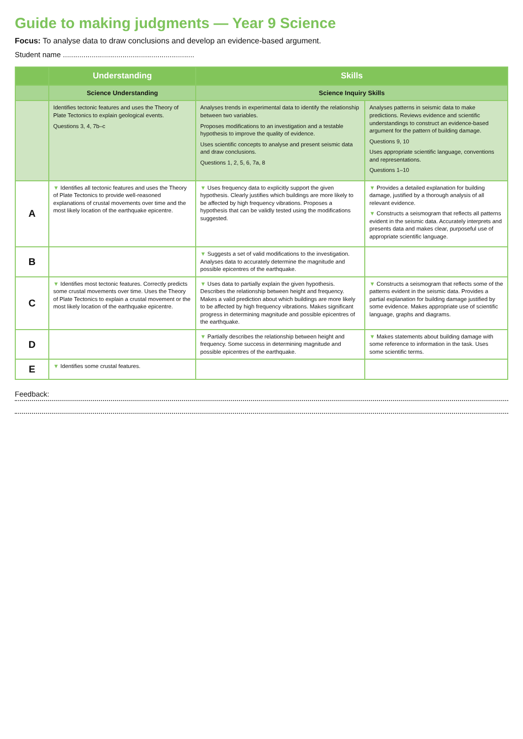Guide to making judgments — Year 9 Science
Focus: To analyse data to draw conclusions and develop an evidence-based argument.
Student name ................................................................
| | Understanding | Skills | |
| --- | --- | --- | --- |
| | Science Understanding | Science Inquiry Skills | |
| | Identifies tectonic features and uses the Theory of Plate Tectonics to explain geological events. Questions 3, 4, 7b–c | Analyses trends in experimental data to identify the relationship between two variables. Proposes modifications to an investigation and a testable hypothesis to improve the quality of evidence. Uses scientific concepts to analyse and present seismic data and draw conclusions. Questions 1, 2, 5, 6, 7a, 8 | Analyses patterns in seismic data to make predictions. Reviews evidence and scientific understandings to construct an evidence-based argument for the pattern of building damage. Questions 9, 10 Uses appropriate scientific language, conventions and representations. Questions 1–10 |
| A | ▼ Identifies all tectonic features and uses the Theory of Plate Tectonics to provide well-reasoned explanations of crustal movements over time and the most likely location of the earthquake epicentre. | ▼ Uses frequency data to explicitly support the given hypothesis. Clearly justifies which buildings are more likely to be affected by high frequency vibrations. Proposes a hypothesis that can be validly tested using the modifications suggested. | ▼ Provides a detailed explanation for building damage, justified by a thorough analysis of all relevant evidence. ▼ Constructs a seismogram that reflects all patterns evident in the seismic data. Accurately interprets and presents data and makes clear, purposeful use of appropriate scientific language. |
| B | | ▼ Suggests a set of valid modifications to the investigation. Analyses data to accurately determine the magnitude and possible epicentres of the earthquake. | |
| C | ▼ Identifies most tectonic features. Correctly predicts some crustal movements over time. Uses the Theory of Plate Tectonics to explain a crustal movement or the most likely location of the earthquake epicentre. | ▼ Uses data to partially explain the given hypothesis. Describes the relationship between height and frequency. Makes a valid prediction about which buildings are more likely to be affected by high frequency vibrations. Makes significant progress in determining magnitude and possible epicentres of the earthquake. | ▼ Constructs a seismogram that reflects some of the patterns evident in the seismic data. Provides a partial explanation for building damage justified by some evidence. Makes appropriate use of scientific language, graphs and diagrams. |
| D | | ▼ Partially describes the relationship between height and frequency. Some success in determining magnitude and possible epicentres of the earthquake. | ▼ Makes statements about building damage with some reference to information in the task. Uses some scientific terms. |
| E | ▼ Identifies some crustal features. | | |
Feedback: